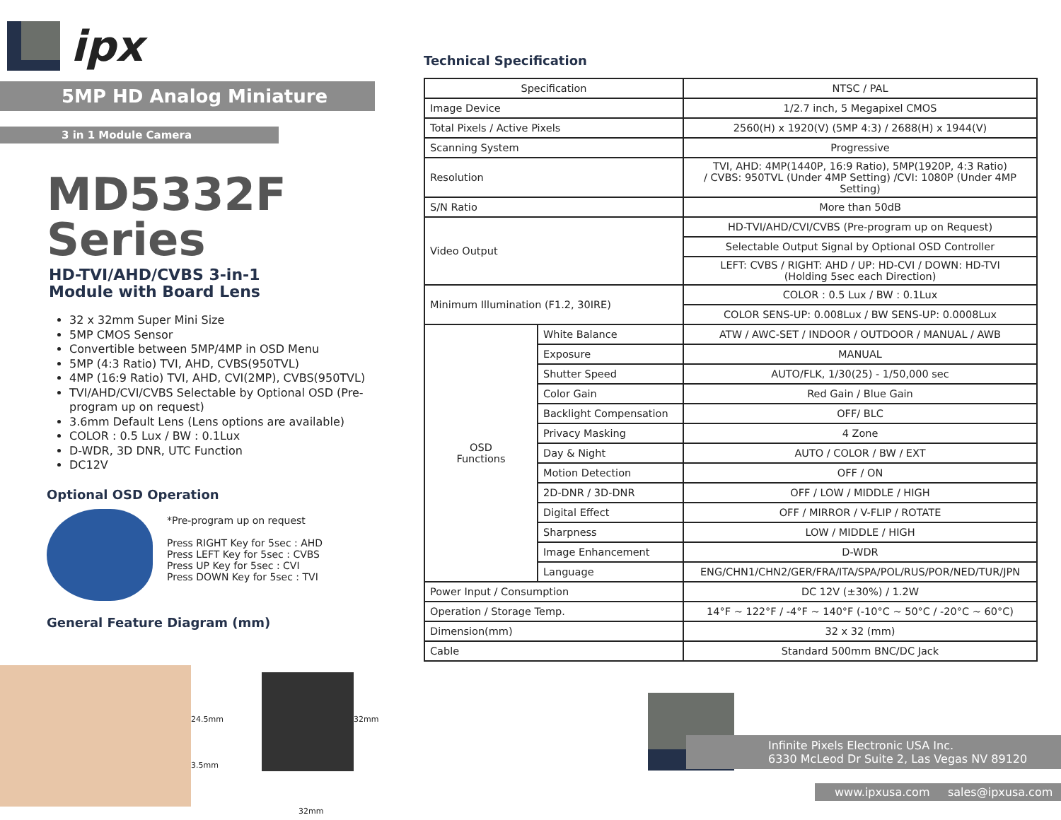ipx
5MP HD Analog Miniature
3 in 1 Module Camera
MD5332F Series
HD-TVI/AHD/CVBS 3-in-1
Module with Board Lens
32 x 32mm Super Mini Size
5MP CMOS Sensor
Convertible between 5MP/4MP in OSD Menu
5MP (4:3 Ratio) TVI, AHD, CVBS(950TVL)
4MP (16:9 Ratio) TVI, AHD, CVI(2MP), CVBS(950TVL)
TVI/AHD/CVI/CVBS Selectable by Optional OSD (Pre-program up on request)
3.6mm Default Lens (Lens options are available)
COLOR : 0.5 Lux / BW : 0.1Lux
D-WDR, 3D DNR, UTC Function
DC12V
Optional OSD Operation
*Pre-program up on request
Press RIGHT Key for 5sec : AHD
Press LEFT Key for 5sec : CVBS
Press UP Key for 5sec : CVI
Press DOWN Key for 5sec : TVI
General Feature Diagram (mm)
24.5mm
3.5mm
32mm
32mm
Technical Specification
| Specification | | NTSC / PAL |
| Image Device | | 1/2.7 inch, 5 Megapixel CMOS |
| Total Pixels / Active Pixels | | 2560(H) x 1920(V) (5MP 4:3) / 2688(H) x 1944(V) |
| Scanning System | | Progressive |
| Resolution | | TVI, AHD: 4MP(1440P, 16:9 Ratio), 5MP(1920P, 4:3 Ratio) / CVBS: 950TVL (Under 4MP Setting) /CVI: 1080P (Under 4MP Setting) |
| S/N Ratio | | More than 50dB |
| Video Output | | HD-TVI/AHD/CVI/CVBS (Pre-program up on Request) |
| | | Selectable Output Signal by Optional OSD Controller |
| | | LEFT: CVBS / RIGHT: AHD / UP: HD-CVI / DOWN: HD-TVI (Holding 5sec each Direction) |
| Minimum Illumination (F1.2, 30IRE) | | COLOR : 0.5 Lux / BW : 0.1Lux |
| | | COLOR SENS-UP: 0.008Lux / BW SENS-UP: 0.0008Lux |
| OSD Functions | White Balance | ATW / AWC-SET / INDOOR / OUTDOOR / MANUAL / AWB |
| | Exposure | MANUAL |
| | Shutter Speed | AUTO/FLK, 1/30(25) - 1/50,000 sec |
| | Color Gain | Red Gain / Blue Gain |
| | Backlight Compensation | OFF/ BLC |
| | Privacy Masking | 4 Zone |
| | Day & Night | AUTO / COLOR / BW / EXT |
| | Motion Detection | OFF / ON |
| | 2D-DNR / 3D-DNR | OFF / LOW / MIDDLE / HIGH |
| | Digital Effect | OFF / MIRROR / V-FLIP / ROTATE |
| | Sharpness | LOW / MIDDLE / HIGH |
| | Image Enhancement | D-WDR |
| | Language | ENG/CHN1/CHN2/GER/FRA/ITA/SPA/POL/RUS/POR/NED/TUR/JPN |
| Power Input / Consumption | | DC 12V (±30%) / 1.2W |
| Operation / Storage Temp. | | 14°F ~ 122°F / -4°F ~ 140°F (-10°C ~ 50°C / -20°C ~ 60°C) |
| Dimension(mm) | | 32 x 32 (mm) |
| Cable | | Standard 500mm BNC/DC Jack |
Infinite Pixels Electronic USA Inc.
6330 McLeod Dr Suite 2, Las Vegas NV 89120
www.ipxusa.com sales@ipxusa.com